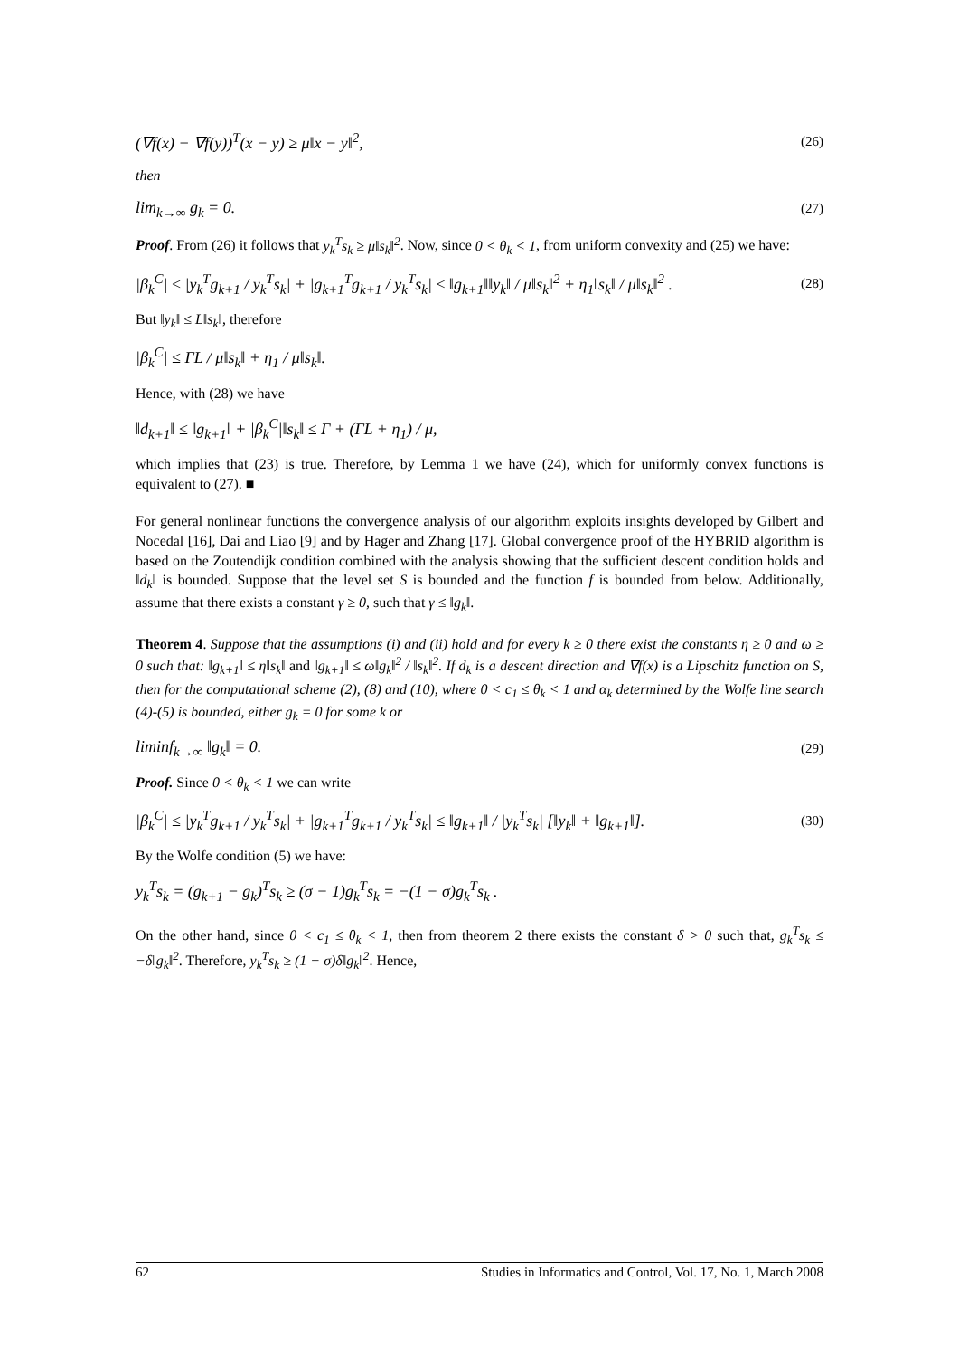(∇f(x) − ∇f(y))<sup>T</sup>(x − y) ≥ μ‖x − y‖<sup>2</sup>,
(26)
then
lim<sub>k→∞</sub> g<sub>k</sub> = 0.
(27)
Proof. From (26) it follows that y<sub>k</sub><sup>T</sup>s<sub>k</sub> ≥ μ‖s<sub>k</sub>‖<sup>2</sup>. Now, since 0 < θ<sub>k</sub> < 1, from uniform convexity and (25) we have:
|β<sub>k</sub><sup>C</sup>| ≤ |y<sub>k</sub><sup>T</sup>g<sub>k+1</sub> / y<sub>k</sub><sup>T</sup>s<sub>k</sub>| + |g<sub>k+1</sub><sup>T</sup>g<sub>k+1</sub> / y<sub>k</sub><sup>T</sup>s<sub>k</sub>| ≤ ‖g<sub>k+1</sub>‖‖y<sub>k</sub>‖ / μ‖s<sub>k</sub>‖<sup>2</sup> + η<sub>1</sub>‖s<sub>k</sub>‖ / μ‖s<sub>k</sub>‖<sup>2</sup> .
(28)
But ‖y<sub>k</sub>‖ ≤ L‖s<sub>k</sub>‖, therefore
|β<sub>k</sub><sup>C</sup>| ≤ ΓL / μ‖s<sub>k</sub>‖ + η<sub>1</sub> / μ‖s<sub>k</sub>‖.
Hence, with (28) we have
‖d<sub>k+1</sub>‖ ≤ ‖g<sub>k+1</sub>‖ + |β<sub>k</sub><sup>C</sup>|‖s<sub>k</sub>‖ ≤ Γ + (ΓL + η<sub>1</sub>) / μ,
which implies that (23) is true. Therefore, by Lemma 1 we have (24), which for uniformly convex functions is equivalent to (27). ■
For general nonlinear functions the convergence analysis of our algorithm exploits insights developed by Gilbert and Nocedal [16], Dai and Liao [9] and by Hager and Zhang [17]. Global convergence proof of the HYBRID algorithm is based on the Zoutendijk condition combined with the analysis showing that the sufficient descent condition holds and ‖d<sub>k</sub>‖ is bounded. Suppose that the level set S is bounded and the function f is bounded from below. Additionally, assume that there exists a constant γ ≥ 0, such that γ ≤ ‖g<sub>k</sub>‖.
Theorem 4. Suppose that the assumptions (i) and (ii) hold and for every k ≥ 0 there exist the constants η ≥ 0 and ω ≥ 0 such that: ‖g<sub>k+1</sub>‖ ≤ η‖s<sub>k</sub>‖ and ‖g<sub>k+1</sub>‖ ≤ ω‖g<sub>k</sub>‖<sup>2</sup> / ‖s<sub>k</sub>‖<sup>2</sup>. If d<sub>k</sub> is a descent direction and ∇f(x) is a Lipschitz function on S, then for the computational scheme (2), (8) and (10), where 0 < c<sub>1</sub> ≤ θ<sub>k</sub> < 1 and α<sub>k</sub> determined by the Wolfe line search (4)-(5) is bounded, either g<sub>k</sub> = 0 for some k or
liminf<sub>k→∞</sub> ‖g<sub>k</sub>‖ = 0.
(29)
Proof. Since 0 < θ<sub>k</sub> < 1 we can write
|β<sub>k</sub><sup>C</sup>| ≤ |y<sub>k</sub><sup>T</sup>g<sub>k+1</sub> / y<sub>k</sub><sup>T</sup>s<sub>k</sub>| + |g<sub>k+1</sub><sup>T</sup>g<sub>k+1</sub> / y<sub>k</sub><sup>T</sup>s<sub>k</sub>| ≤ ‖g<sub>k+1</sub>‖ / |y<sub>k</sub><sup>T</sup>s<sub>k</sub>| [‖y<sub>k</sub>‖ + ‖g<sub>k+1</sub>‖].
(30)
By the Wolfe condition (5) we have:
y<sub>k</sub><sup>T</sup>s<sub>k</sub> = (g<sub>k+1</sub> − g<sub>k</sub>)<sup>T</sup>s<sub>k</sub> ≥ (σ − 1)g<sub>k</sub><sup>T</sup>s<sub>k</sub> = −(1 − σ)g<sub>k</sub><sup>T</sup>s<sub>k</sub> .
On the other hand, since 0 < c<sub>1</sub> ≤ θ<sub>k</sub> < 1, then from theorem 2 there exists the constant δ > 0 such that, g<sub>k</sub><sup>T</sup>s<sub>k</sub> ≤ −δ‖g<sub>k</sub>‖<sup>2</sup>. Therefore, y<sub>k</sub><sup>T</sup>s<sub>k</sub> ≥ (1 − σ)δ‖g<sub>k</sub>‖<sup>2</sup>. Hence,
62 Studies in Informatics and Control, Vol. 17, No. 1, March 2008